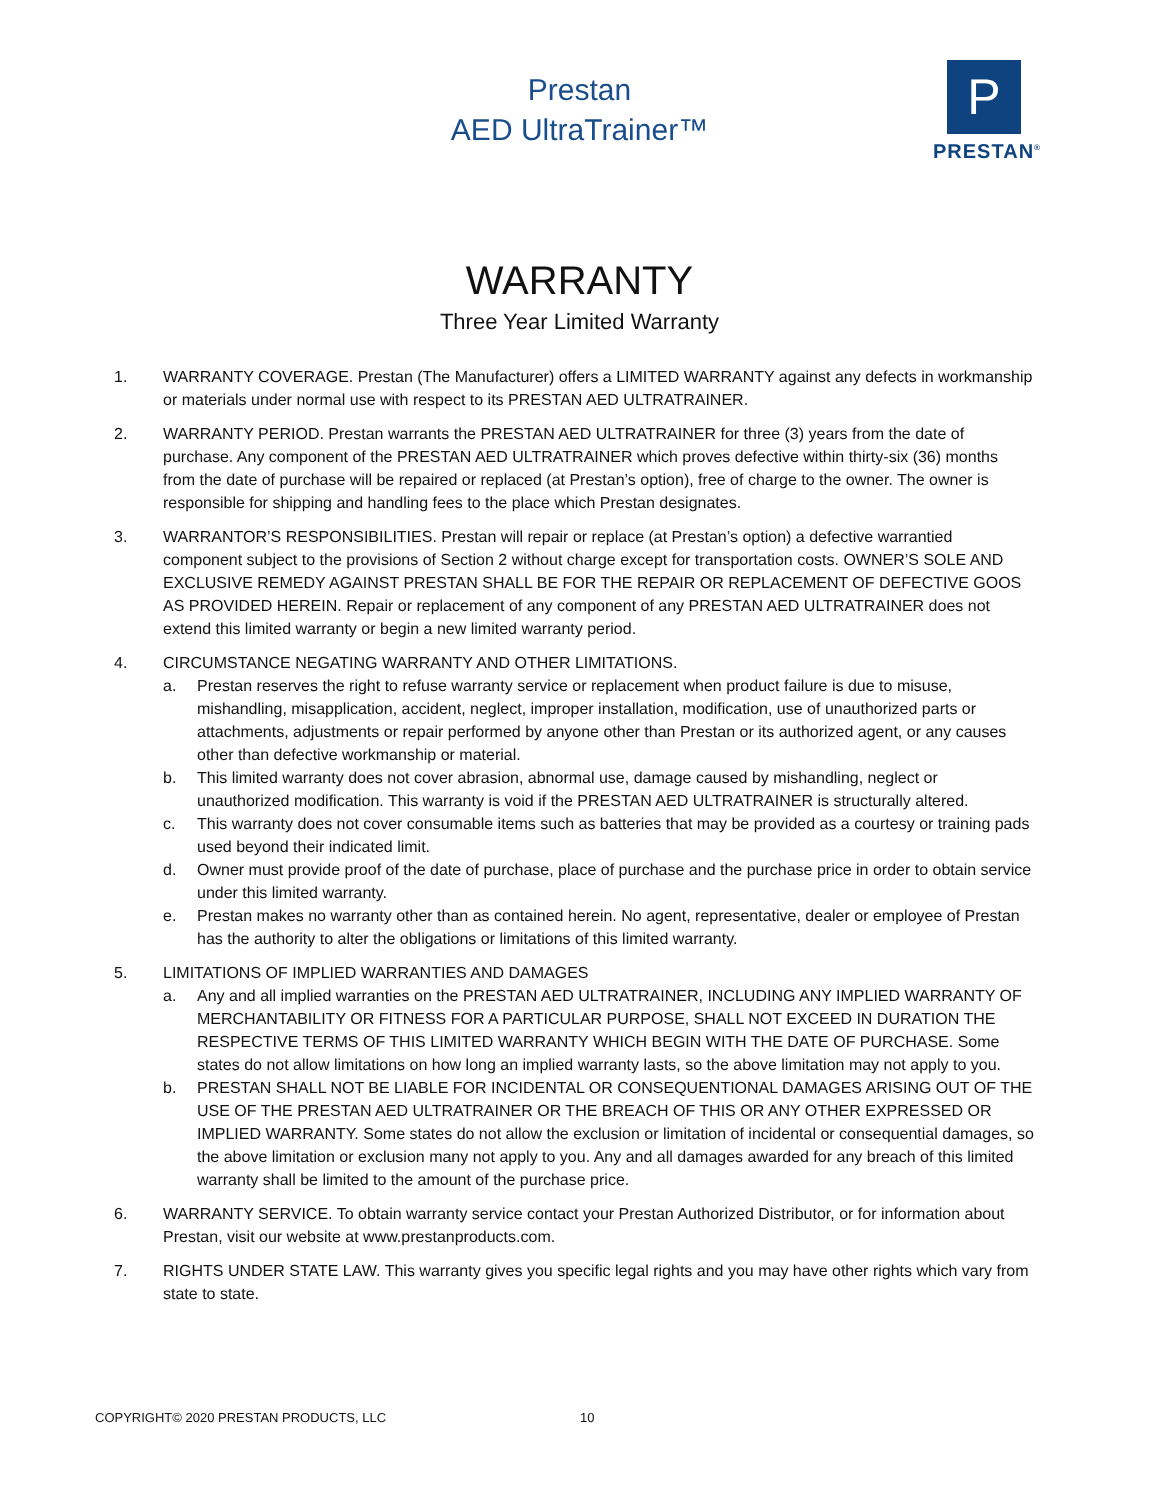Prestan
AED UltraTrainer™
P
PRESTAN<sup>®</sup>
WARRANTY
Three Year Limited Warranty
1. WARRANTY COVERAGE. Prestan (The Manufacturer) offers a LIMITED WARRANTY against any defects in workmanship or materials under normal use with respect to its PRESTAN AED ULTRATRAINER.
2. WARRANTY PERIOD. Prestan warrants the PRESTAN AED ULTRATRAINER for three (3) years from the date of purchase. Any component of the PRESTAN AED ULTRATRAINER which proves defective within thirty-six (36) months from the date of purchase will be repaired or replaced (at Prestan’s option), free of charge to the owner. The owner is responsible for shipping and handling fees to the place which Prestan designates.
3. WARRANTOR’S RESPONSIBILITIES. Prestan will repair or replace (at Prestan’s option) a defective warrantied component subject to the provisions of Section 2 without charge except for transportation costs. OWNER’S SOLE AND EXCLUSIVE REMEDY AGAINST PRESTAN SHALL BE FOR THE REPAIR OR REPLACEMENT OF DEFECTIVE GOOS AS PROVIDED HEREIN. Repair or replacement of any component of any PRESTAN AED ULTRATRAINER does not extend this limited warranty or begin a new limited warranty period.
4. CIRCUMSTANCE NEGATING WARRANTY AND OTHER LIMITATIONS.
a. Prestan reserves the right to refuse warranty service or replacement when product failure is due to misuse, mishandling, misapplication, accident, neglect, improper installation, modification, use of unauthorized parts or attachments, adjustments or repair performed by anyone other than Prestan or its authorized agent, or any causes other than defective workmanship or material.
b. This limited warranty does not cover abrasion, abnormal use, damage caused by mishandling, neglect or unauthorized modification. This warranty is void if the PRESTAN AED ULTRATRAINER is structurally altered.
c. This warranty does not cover consumable items such as batteries that may be provided as a courtesy or training pads used beyond their indicated limit.
d. Owner must provide proof of the date of purchase, place of purchase and the purchase price in order to obtain service under this limited warranty.
e. Prestan makes no warranty other than as contained herein. No agent, representative, dealer or employee of Prestan has the authority to alter the obligations or limitations of this limited warranty.
5. LIMITATIONS OF IMPLIED WARRANTIES AND DAMAGES
a. Any and all implied warranties on the PRESTAN AED ULTRATRAINER, INCLUDING ANY IMPLIED WARRANTY OF MERCHANTABILITY OR FITNESS FOR A PARTICULAR PURPOSE, SHALL NOT EXCEED IN DURATION THE RESPECTIVE TERMS OF THIS LIMITED WARRANTY WHICH BEGIN WITH THE DATE OF PURCHASE. Some states do not allow limitations on how long an implied warranty lasts, so the above limitation may not apply to you.
b. PRESTAN SHALL NOT BE LIABLE FOR INCIDENTAL OR CONSEQUENTIONAL DAMAGES ARISING OUT OF THE USE OF THE PRESTAN AED ULTRATRAINER OR THE BREACH OF THIS OR ANY OTHER EXPRESSED OR IMPLIED WARRANTY. Some states do not allow the exclusion or limitation of incidental or consequential damages, so the above limitation or exclusion many not apply to you. Any and all damages awarded for any breach of this limited warranty shall be limited to the amount of the purchase price.
6. WARRANTY SERVICE. To obtain warranty service contact your Prestan Authorized Distributor, or for information about Prestan, visit our website at www.prestanproducts.com.
7. RIGHTS UNDER STATE LAW. This warranty gives you specific legal rights and you may have other rights which vary from state to state.
COPYRIGHT© 2020 PRESTAN PRODUCTS, LLC
10